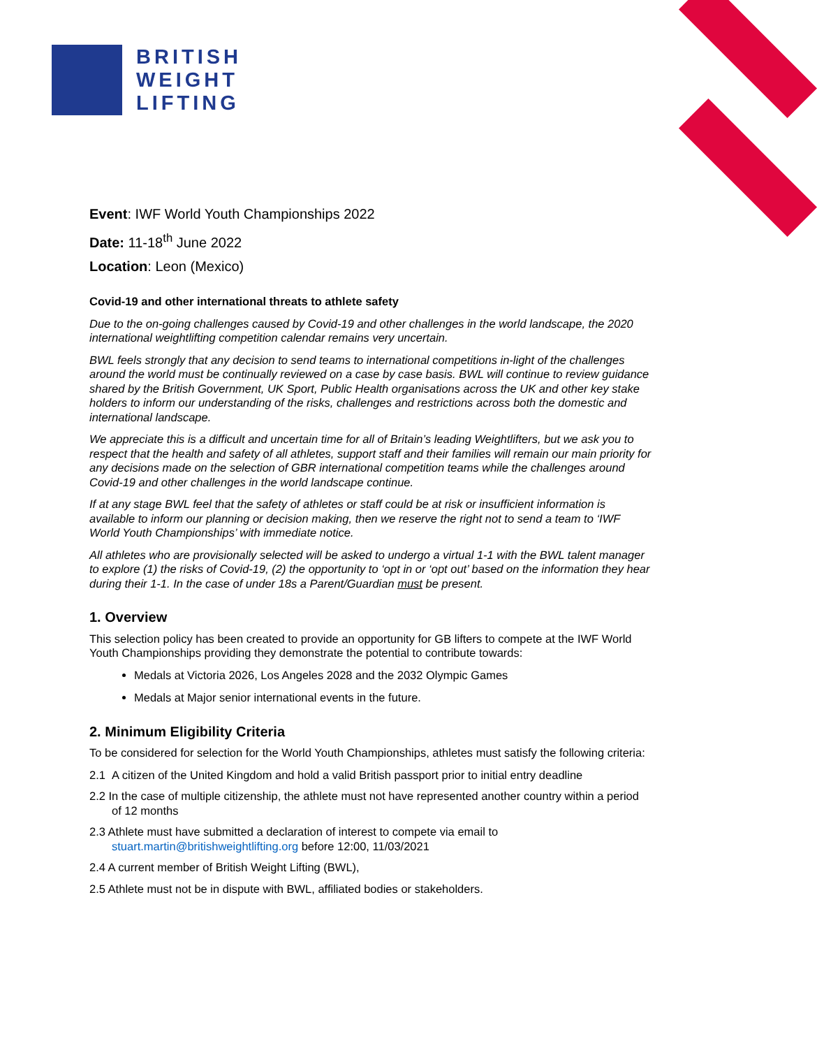BRITISH
WEIGHT
LIFTING
Event: IWF World Youth Championships 2022
Date: 11-18<sup>th</sup> June 2022
Location: Leon (Mexico)
Covid-19 and other international threats to athlete safety
Due to the on-going challenges caused by Covid-19 and other challenges in the world landscape, the 2020 international weightlifting competition calendar remains very uncertain.
BWL feels strongly that any decision to send teams to international competitions in-light of the challenges around the world must be continually reviewed on a case by case basis. BWL will continue to review guidance shared by the British Government, UK Sport, Public Health organisations across the UK and other key stake holders to inform our understanding of the risks, challenges and restrictions across both the domestic and international landscape.
We appreciate this is a difficult and uncertain time for all of Britain’s leading Weightlifters, but we ask you to respect that the health and safety of all athletes, support staff and their families will remain our main priority for any decisions made on the selection of GBR international competition teams while the challenges around Covid-19 and other challenges in the world landscape continue.
If at any stage BWL feel that the safety of athletes or staff could be at risk or insufficient information is available to inform our planning or decision making, then we reserve the right not to send a team to ‘IWF World Youth Championships’ with immediate notice.
All athletes who are provisionally selected will be asked to undergo a virtual 1-1 with the BWL talent manager to explore (1) the risks of Covid-19, (2) the opportunity to ‘opt in or ‘opt out’ based on the information they hear during their 1-1. In the case of under 18s a Parent/Guardian must be present.
1. Overview
This selection policy has been created to provide an opportunity for GB lifters to compete at the IWF World Youth Championships providing they demonstrate the potential to contribute towards:
Medals at Victoria 2026, Los Angeles 2028 and the 2032 Olympic Games
Medals at Major senior international events in the future.
2. Minimum Eligibility Criteria
To be considered for selection for the World Youth Championships, athletes must satisfy the following criteria:
2.1 A citizen of the United Kingdom and hold a valid British passport prior to initial entry deadline
2.2 In the case of multiple citizenship, the athlete must not have represented another country within a period of 12 months
2.3 Athlete must have submitted a declaration of interest to compete via email to stuart.martin@britishweightlifting.org before 12:00, 11/03/2021
2.4 A current member of British Weight Lifting (BWL),
2.5 Athlete must not be in dispute with BWL, affiliated bodies or stakeholders.